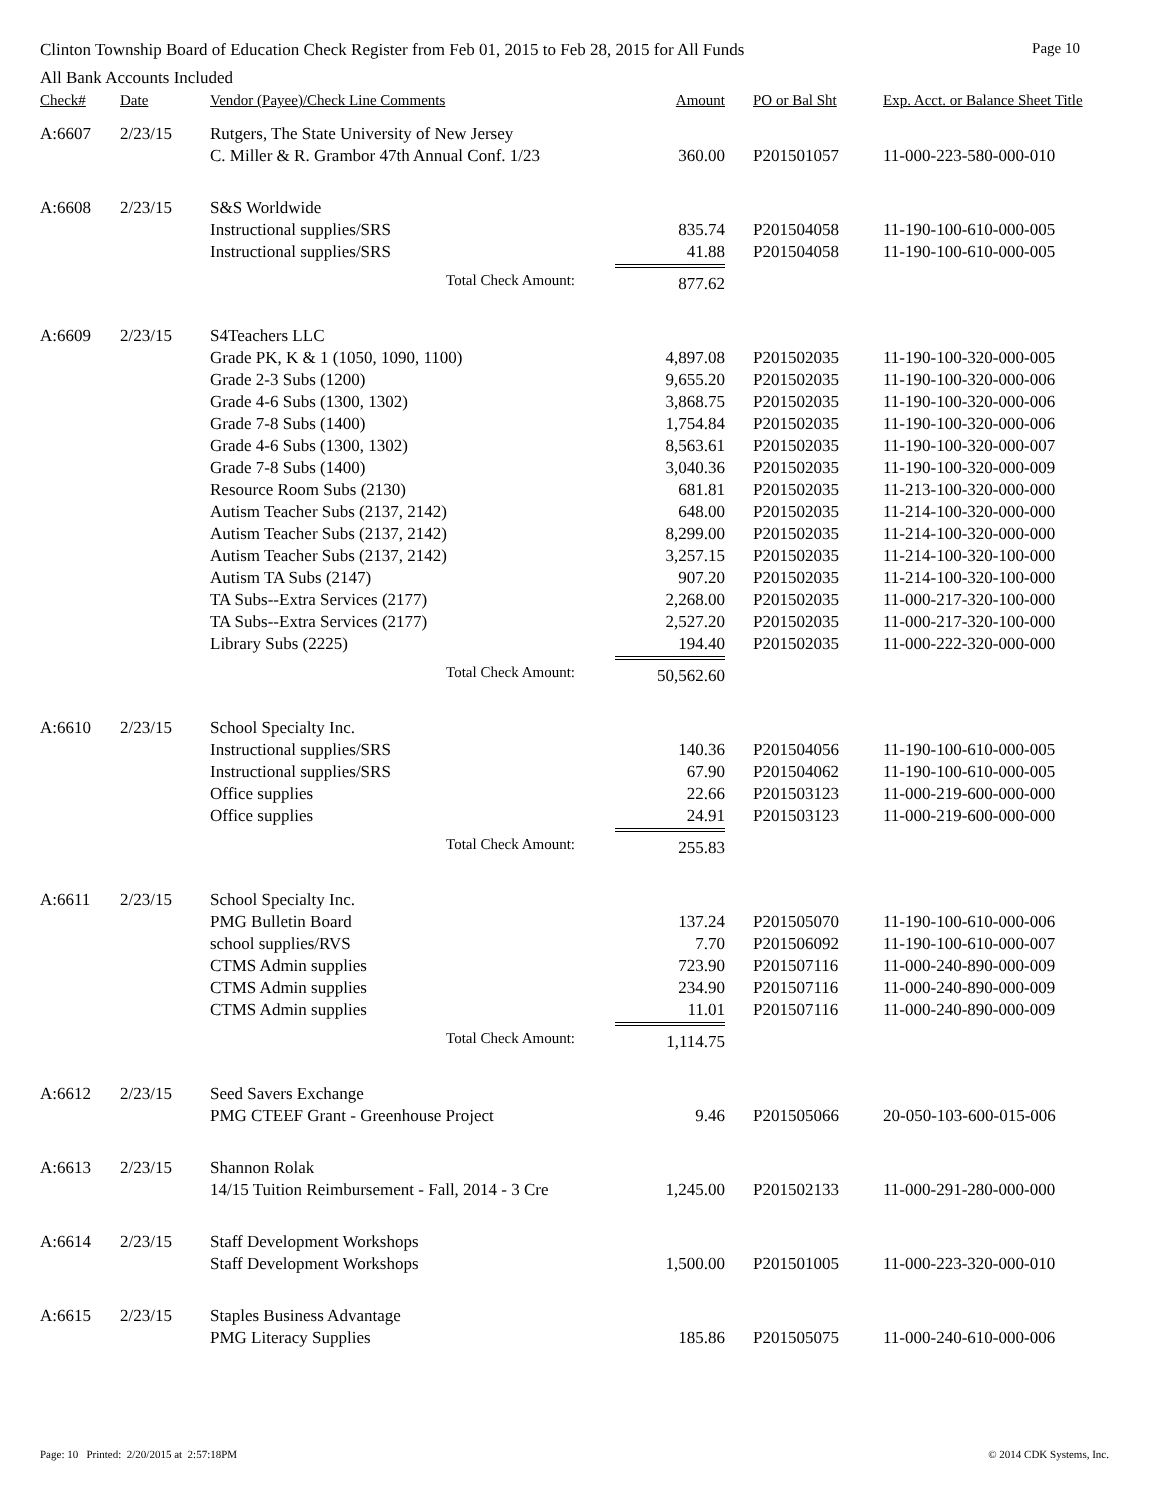Clinton Township Board of Education Check Register from Feb 01, 2015 to Feb 28, 2015 for All Funds Page 10
All Bank Accounts Included
| Check# | Date | Vendor (Payee)/Check Line Comments | Amount | PO or Bal Sht | Exp. Acct. or Balance Sheet Title |
| --- | --- | --- | --- | --- | --- |
| A:6607 | 2/23/15 | Rutgers, The State University of New Jersey | | | |
| | | C. Miller & R. Grambor 47th Annual Conf. 1/23 | 360.00 | P201501057 | 11-000-223-580-000-010 |
| A:6608 | 2/23/15 | S&S Worldwide | | | |
| | | Instructional supplies/SRS | 835.74 | P201504058 | 11-190-100-610-000-005 |
| | | Instructional supplies/SRS | 41.88 | P201504058 | 11-190-100-610-000-005 |
| | | Total Check Amount: | 877.62 | | |
| A:6609 | 2/23/15 | S4Teachers LLC | | | |
| | | Grade PK, K & 1 (1050, 1090, 1100) | 4,897.08 | P201502035 | 11-190-100-320-000-005 |
| | | Grade 2-3 Subs (1200) | 9,655.20 | P201502035 | 11-190-100-320-000-006 |
| | | Grade 4-6 Subs (1300, 1302) | 3,868.75 | P201502035 | 11-190-100-320-000-006 |
| | | Grade 7-8 Subs (1400) | 1,754.84 | P201502035 | 11-190-100-320-000-006 |
| | | Grade 4-6 Subs (1300, 1302) | 8,563.61 | P201502035 | 11-190-100-320-000-007 |
| | | Grade 7-8 Subs (1400) | 3,040.36 | P201502035 | 11-190-100-320-000-009 |
| | | Resource Room Subs (2130) | 681.81 | P201502035 | 11-213-100-320-000-000 |
| | | Autism Teacher Subs (2137, 2142) | 648.00 | P201502035 | 11-214-100-320-000-000 |
| | | Autism Teacher Subs (2137, 2142) | 8,299.00 | P201502035 | 11-214-100-320-000-000 |
| | | Autism Teacher Subs (2137, 2142) | 3,257.15 | P201502035 | 11-214-100-320-100-000 |
| | | Autism TA Subs (2147) | 907.20 | P201502035 | 11-214-100-320-100-000 |
| | | TA Subs--Extra Services (2177) | 2,268.00 | P201502035 | 11-000-217-320-100-000 |
| | | TA Subs--Extra Services (2177) | 2,527.20 | P201502035 | 11-000-217-320-100-000 |
| | | Library Subs (2225) | 194.40 | P201502035 | 11-000-222-320-000-000 |
| | | Total Check Amount: | 50,562.60 | | |
| A:6610 | 2/23/15 | School Specialty Inc. | | | |
| | | Instructional supplies/SRS | 140.36 | P201504056 | 11-190-100-610-000-005 |
| | | Instructional supplies/SRS | 67.90 | P201504062 | 11-190-100-610-000-005 |
| | | Office supplies | 22.66 | P201503123 | 11-000-219-600-000-000 |
| | | Office supplies | 24.91 | P201503123 | 11-000-219-600-000-000 |
| | | Total Check Amount: | 255.83 | | |
| A:6611 | 2/23/15 | School Specialty Inc. | | | |
| | | PMG Bulletin Board | 137.24 | P201505070 | 11-190-100-610-000-006 |
| | | school supplies/RVS | 7.70 | P201506092 | 11-190-100-610-000-007 |
| | | CTMS Admin supplies | 723.90 | P201507116 | 11-000-240-890-000-009 |
| | | CTMS Admin supplies | 234.90 | P201507116 | 11-000-240-890-000-009 |
| | | CTMS Admin supplies | 11.01 | P201507116 | 11-000-240-890-000-009 |
| | | Total Check Amount: | 1,114.75 | | |
| A:6612 | 2/23/15 | Seed Savers Exchange | | | |
| | | PMG CTEEF Grant - Greenhouse Project | 9.46 | P201505066 | 20-050-103-600-015-006 |
| A:6613 | 2/23/15 | Shannon Rolak | | | |
| | | 14/15 Tuition Reimbursement - Fall, 2014 - 3 Cre | 1,245.00 | P201502133 | 11-000-291-280-000-000 |
| A:6614 | 2/23/15 | Staff Development Workshops | | | |
| | | Staff Development Workshops | 1,500.00 | P201501005 | 11-000-223-320-000-010 |
| A:6615 | 2/23/15 | Staples Business Advantage | | | |
| | | PMG Literacy Supplies | 185.86 | P201505075 | 11-000-240-610-000-006 |
Page: 10 Printed: 2/20/2015 at 2:57:18PM © 2014 CDK Systems, Inc.